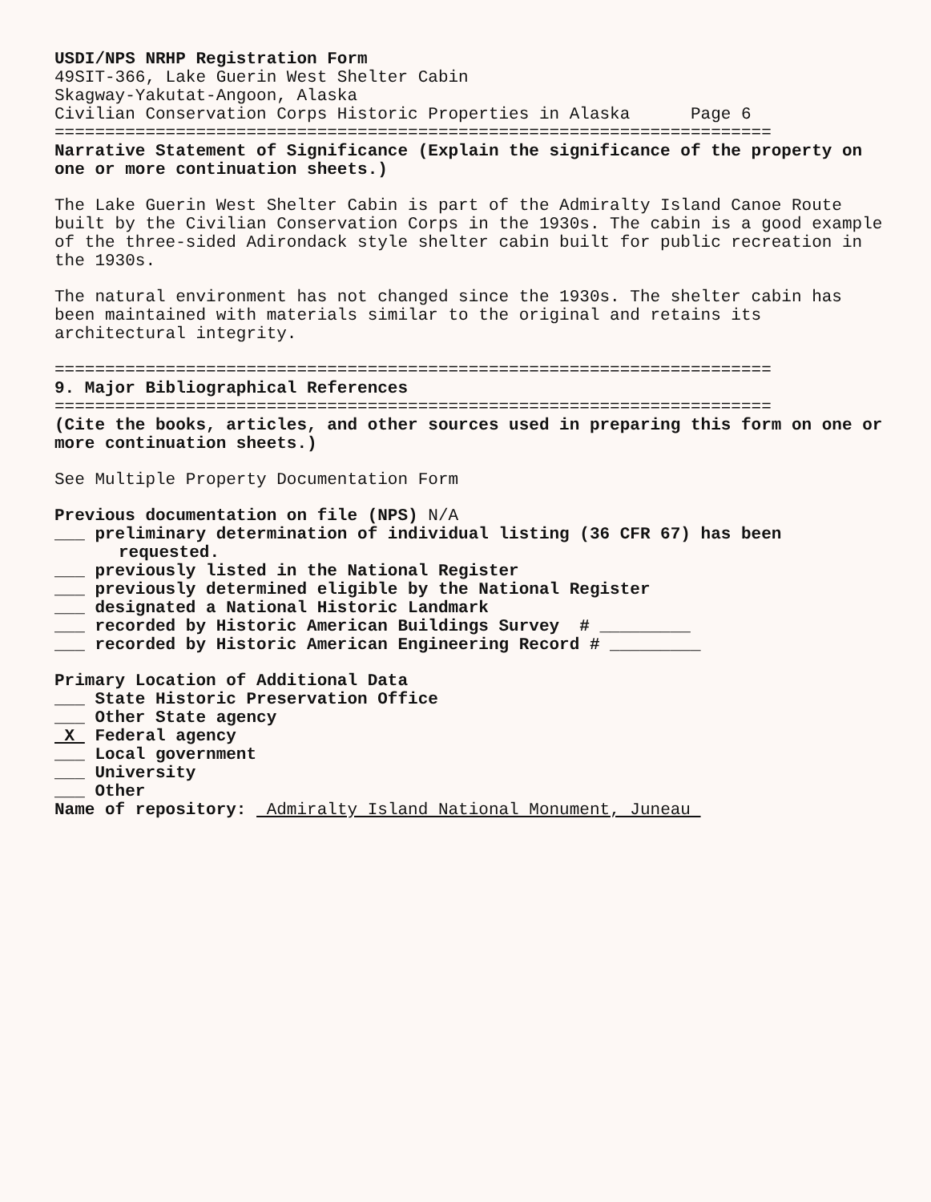USDI/NPS NRHP Registration Form
49SIT-366, Lake Guerin West Shelter Cabin
Skagway-Yakutat-Angoon, Alaska
Civilian Conservation Corps Historic Properties in Alaska Page 6
=======================================================================
Narrative Statement of Significance (Explain the significance of the property on one or more continuation sheets.)
The Lake Guerin West Shelter Cabin is part of the Admiralty Island Canoe Route built by the Civilian Conservation Corps in the 1930s. The cabin is a good example of the three-sided Adirondack style shelter cabin built for public recreation in the 1930s.
The natural environment has not changed since the 1930s. The shelter cabin has been maintained with materials similar to the original and retains its architectural integrity.
=======================================================================
9. Major Bibliographical References
=======================================================================
(Cite the books, articles, and other sources used in preparing this form on one or more continuation sheets.)
See Multiple Property Documentation Form
Previous documentation on file (NPS) N/A
___ preliminary determination of individual listing (36 CFR 67) has been
requested.
___ previously listed in the National Register
___ previously determined eligible by the National Register
___ designated a National Historic Landmark
___ recorded by Historic American Buildings Survey # _________
___ recorded by Historic American Engineering Record # _________
Primary Location of Additional Data
___ State Historic Preservation Office
___ Other State agency
X Federal agency
___ Local government
___ University
___ Other
Name of repository: Admiralty Island National Monument, Juneau